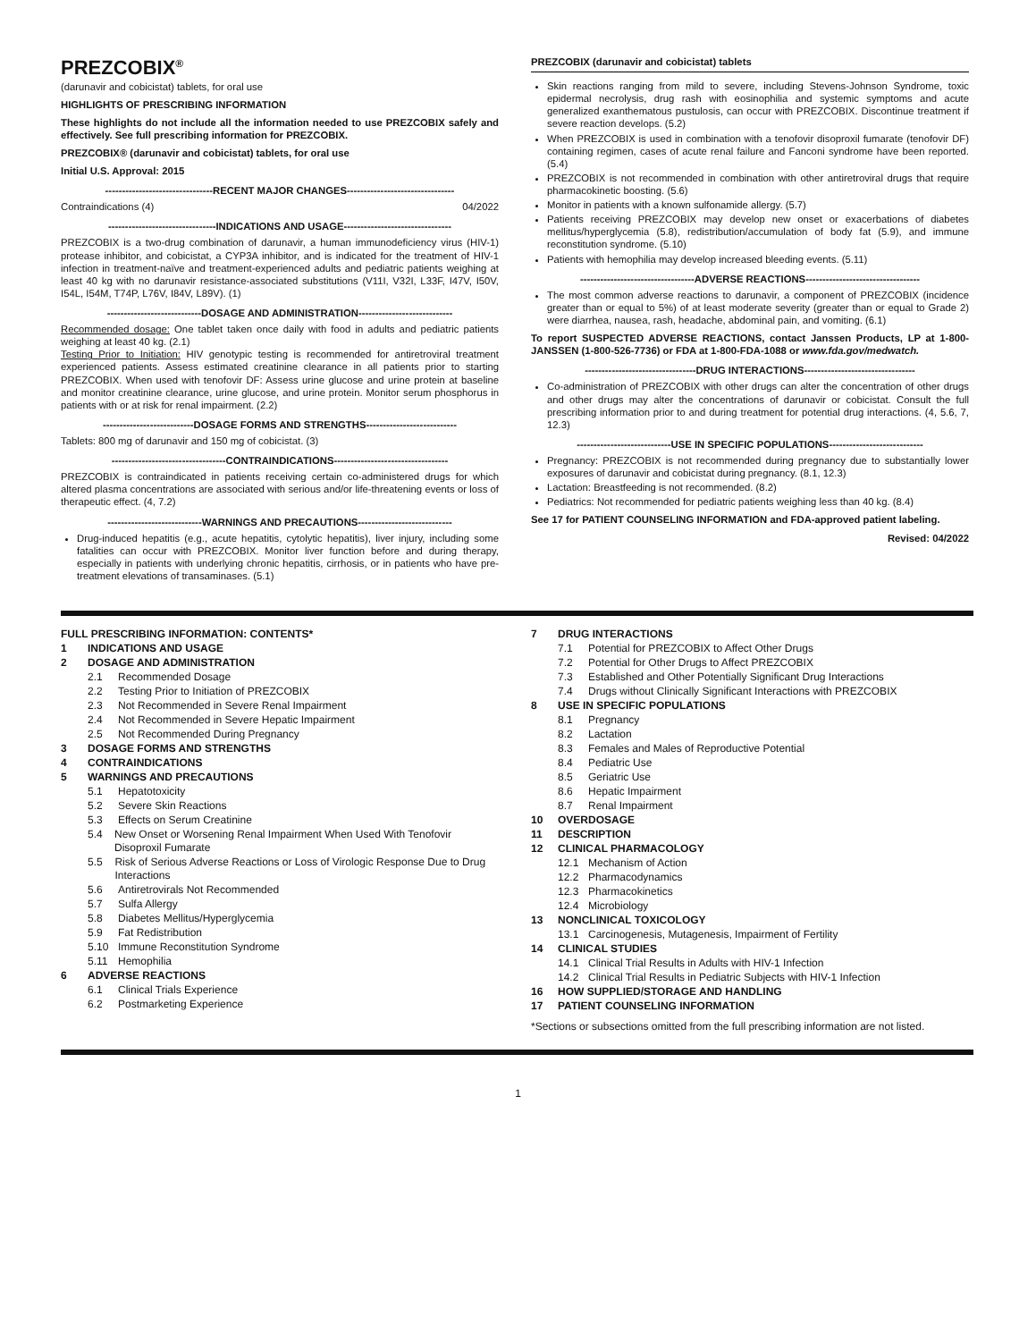PREZCOBIX<sup>®</sup>
(darunavir and cobicistat) tablets, for oral use
HIGHLIGHTS OF PRESCRIBING INFORMATION
These highlights do not include all the information needed to use PREZCOBIX safely and effectively. See full prescribing information for PREZCOBIX.
PREZCOBIX® (darunavir and cobicistat) tablets, for oral use
Initial U.S. Approval: 2015
--------------------------------RECENT MAJOR CHANGES--------------------------------
Contraindications (4) 04/2022
--------------------------------INDICATIONS AND USAGE--------------------------------
PREZCOBIX is a two-drug combination of darunavir, a human immunodeficiency virus (HIV-1) protease inhibitor, and cobicistat, a CYP3A inhibitor, and is indicated for the treatment of HIV-1 infection in treatment-naïve and treatment-experienced adults and pediatric patients weighing at least 40 kg with no darunavir resistance-associated substitutions (V11I, V32I, L33F, I47V, I50V, I54L, I54M, T74P, L76V, I84V, L89V). (1)
----------------------------DOSAGE AND ADMINISTRATION----------------------------
Recommended dosage: One tablet taken once daily with food in adults and pediatric patients weighing at least 40 kg. (2.1)
Testing Prior to Initiation: HIV genotypic testing is recommended for antiretroviral treatment experienced patients. Assess estimated creatinine clearance in all patients prior to starting PREZCOBIX. When used with tenofovir DF: Assess urine glucose and urine protein at baseline and monitor creatinine clearance, urine glucose, and urine protein. Monitor serum phosphorus in patients with or at risk for renal impairment. (2.2)
---------------------------DOSAGE FORMS AND STRENGTHS---------------------------
Tablets: 800 mg of darunavir and 150 mg of cobicistat. (3)
----------------------------------CONTRAINDICATIONS----------------------------------
PREZCOBIX is contraindicated in patients receiving certain co-administered drugs for which altered plasma concentrations are associated with serious and/or life-threatening events or loss of therapeutic effect. (4, 7.2)
----------------------------WARNINGS AND PRECAUTIONS----------------------------
Drug-induced hepatitis (e.g., acute hepatitis, cytolytic hepatitis), liver injury, including some fatalities can occur with PREZCOBIX. Monitor liver function before and during therapy, especially in patients with underlying chronic hepatitis, cirrhosis, or in patients who have pre-treatment elevations of transaminases. (5.1)
PREZCOBIX (darunavir and cobicistat) tablets
Skin reactions ranging from mild to severe, including Stevens-Johnson Syndrome, toxic epidermal necrolysis, drug rash with eosinophilia and systemic symptoms and acute generalized exanthematous pustulosis, can occur with PREZCOBIX. Discontinue treatment if severe reaction develops. (5.2)
When PREZCOBIX is used in combination with a tenofovir disoproxil fumarate (tenofovir DF) containing regimen, cases of acute renal failure and Fanconi syndrome have been reported. (5.4)
PREZCOBIX is not recommended in combination with other antiretroviral drugs that require pharmacokinetic boosting. (5.6)
Monitor in patients with a known sulfonamide allergy. (5.7)
Patients receiving PREZCOBIX may develop new onset or exacerbations of diabetes mellitus/hyperglycemia (5.8), redistribution/accumulation of body fat (5.9), and immune reconstitution syndrome. (5.10)
Patients with hemophilia may develop increased bleeding events. (5.11)
----------------------------------ADVERSE REACTIONS----------------------------------
The most common adverse reactions to darunavir, a component of PREZCOBIX (incidence greater than or equal to 5%) of at least moderate severity (greater than or equal to Grade 2) were diarrhea, nausea, rash, headache, abdominal pain, and vomiting. (6.1)
To report SUSPECTED ADVERSE REACTIONS, contact Janssen Products, LP at 1-800-JANSSEN (1-800-526-7736) or FDA at 1-800-FDA-1088 or www.fda.gov/medwatch.
---------------------------------DRUG INTERACTIONS---------------------------------
Co-administration of PREZCOBIX with other drugs can alter the concentration of other drugs and other drugs may alter the concentrations of darunavir or cobicistat. Consult the full prescribing information prior to and during treatment for potential drug interactions. (4, 5.6, 7, 12.3)
----------------------------USE IN SPECIFIC POPULATIONS----------------------------
Pregnancy: PREZCOBIX is not recommended during pregnancy due to substantially lower exposures of darunavir and cobicistat during pregnancy. (8.1, 12.3)
Lactation: Breastfeeding is not recommended. (8.2)
Pediatrics: Not recommended for pediatric patients weighing less than 40 kg. (8.4)
See 17 for PATIENT COUNSELING INFORMATION and FDA-approved patient labeling.
Revised: 04/2022
FULL PRESCRIBING INFORMATION: CONTENTS*
1 INDICATIONS AND USAGE
2 DOSAGE AND ADMINISTRATION
2.1 Recommended Dosage
2.2 Testing Prior to Initiation of PREZCOBIX
2.3 Not Recommended in Severe Renal Impairment
2.4 Not Recommended in Severe Hepatic Impairment
2.5 Not Recommended During Pregnancy
3 DOSAGE FORMS AND STRENGTHS
4 CONTRAINDICATIONS
5 WARNINGS AND PRECAUTIONS
5.1 Hepatotoxicity
5.2 Severe Skin Reactions
5.3 Effects on Serum Creatinine
5.4 New Onset or Worsening Renal Impairment When Used With Tenofovir Disoproxil Fumarate
5.5 Risk of Serious Adverse Reactions or Loss of Virologic Response Due to Drug Interactions
5.6 Antiretrovirals Not Recommended
5.7 Sulfa Allergy
5.8 Diabetes Mellitus/Hyperglycemia
5.9 Fat Redistribution
5.10 Immune Reconstitution Syndrome
5.11 Hemophilia
6 ADVERSE REACTIONS
6.1 Clinical Trials Experience
6.2 Postmarketing Experience
7 DRUG INTERACTIONS
7.1 Potential for PREZCOBIX to Affect Other Drugs
7.2 Potential for Other Drugs to Affect PREZCOBIX
7.3 Established and Other Potentially Significant Drug Interactions
7.4 Drugs without Clinically Significant Interactions with PREZCOBIX
8 USE IN SPECIFIC POPULATIONS
8.1 Pregnancy
8.2 Lactation
8.3 Females and Males of Reproductive Potential
8.4 Pediatric Use
8.5 Geriatric Use
8.6 Hepatic Impairment
8.7 Renal Impairment
10 OVERDOSAGE
11 DESCRIPTION
12 CLINICAL PHARMACOLOGY
12.1 Mechanism of Action
12.2 Pharmacodynamics
12.3 Pharmacokinetics
12.4 Microbiology
13 NONCLINICAL TOXICOLOGY
13.1 Carcinogenesis, Mutagenesis, Impairment of Fertility
14 CLINICAL STUDIES
14.1 Clinical Trial Results in Adults with HIV-1 Infection
14.2 Clinical Trial Results in Pediatric Subjects with HIV-1 Infection
16 HOW SUPPLIED/STORAGE AND HANDLING
17 PATIENT COUNSELING INFORMATION
*Sections or subsections omitted from the full prescribing information are not listed.
1